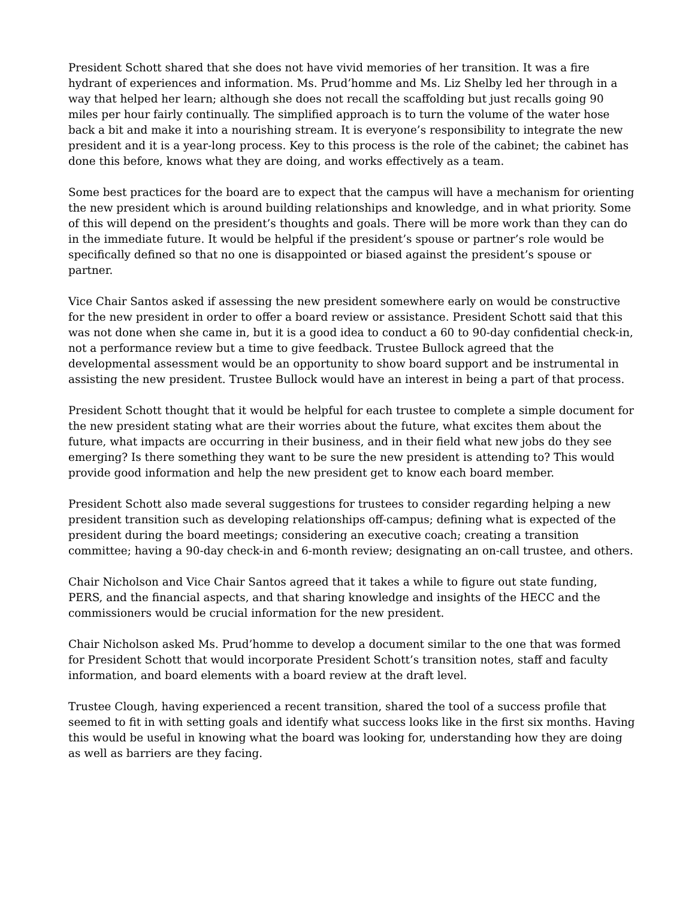President Schott shared that she does not have vivid memories of her transition. It was a fire hydrant of experiences and information. Ms. Prud’homme and Ms. Liz Shelby led her through in a way that helped her learn; although she does not recall the scaffolding but just recalls going 90 miles per hour fairly continually. The simplified approach is to turn the volume of the water hose back a bit and make it into a nourishing stream. It is everyone’s responsibility to integrate the new president and it is a year-long process. Key to this process is the role of the cabinet; the cabinet has done this before, knows what they are doing, and works effectively as a team.
Some best practices for the board are to expect that the campus will have a mechanism for orienting the new president which is around building relationships and knowledge, and in what priority. Some of this will depend on the president’s thoughts and goals. There will be more work than they can do in the immediate future. It would be helpful if the president’s spouse or partner’s role would be specifically defined so that no one is disappointed or biased against the president’s spouse or partner.
Vice Chair Santos asked if assessing the new president somewhere early on would be constructive for the new president in order to offer a board review or assistance. President Schott said that this was not done when she came in, but it is a good idea to conduct a 60 to 90-day confidential check-in, not a performance review but a time to give feedback. Trustee Bullock agreed that the developmental assessment would be an opportunity to show board support and be instrumental in assisting the new president. Trustee Bullock would have an interest in being a part of that process.
President Schott thought that it would be helpful for each trustee to complete a simple document for the new president stating what are their worries about the future, what excites them about the future, what impacts are occurring in their business, and in their field what new jobs do they see emerging? Is there something they want to be sure the new president is attending to? This would provide good information and help the new president get to know each board member.
President Schott also made several suggestions for trustees to consider regarding helping a new president transition such as developing relationships off-campus; defining what is expected of the president during the board meetings; considering an executive coach; creating a transition committee; having a 90-day check-in and 6-month review; designating an on-call trustee, and others.
Chair Nicholson and Vice Chair Santos agreed that it takes a while to figure out state funding, PERS, and the financial aspects, and that sharing knowledge and insights of the HECC and the commissioners would be crucial information for the new president.
Chair Nicholson asked Ms. Prud’homme to develop a document similar to the one that was formed for President Schott that would incorporate President Schott’s transition notes, staff and faculty information, and board elements with a board review at the draft level.
Trustee Clough, having experienced a recent transition, shared the tool of a success profile that seemed to fit in with setting goals and identify what success looks like in the first six months. Having this would be useful in knowing what the board was looking for, understanding how they are doing as well as barriers are they facing.